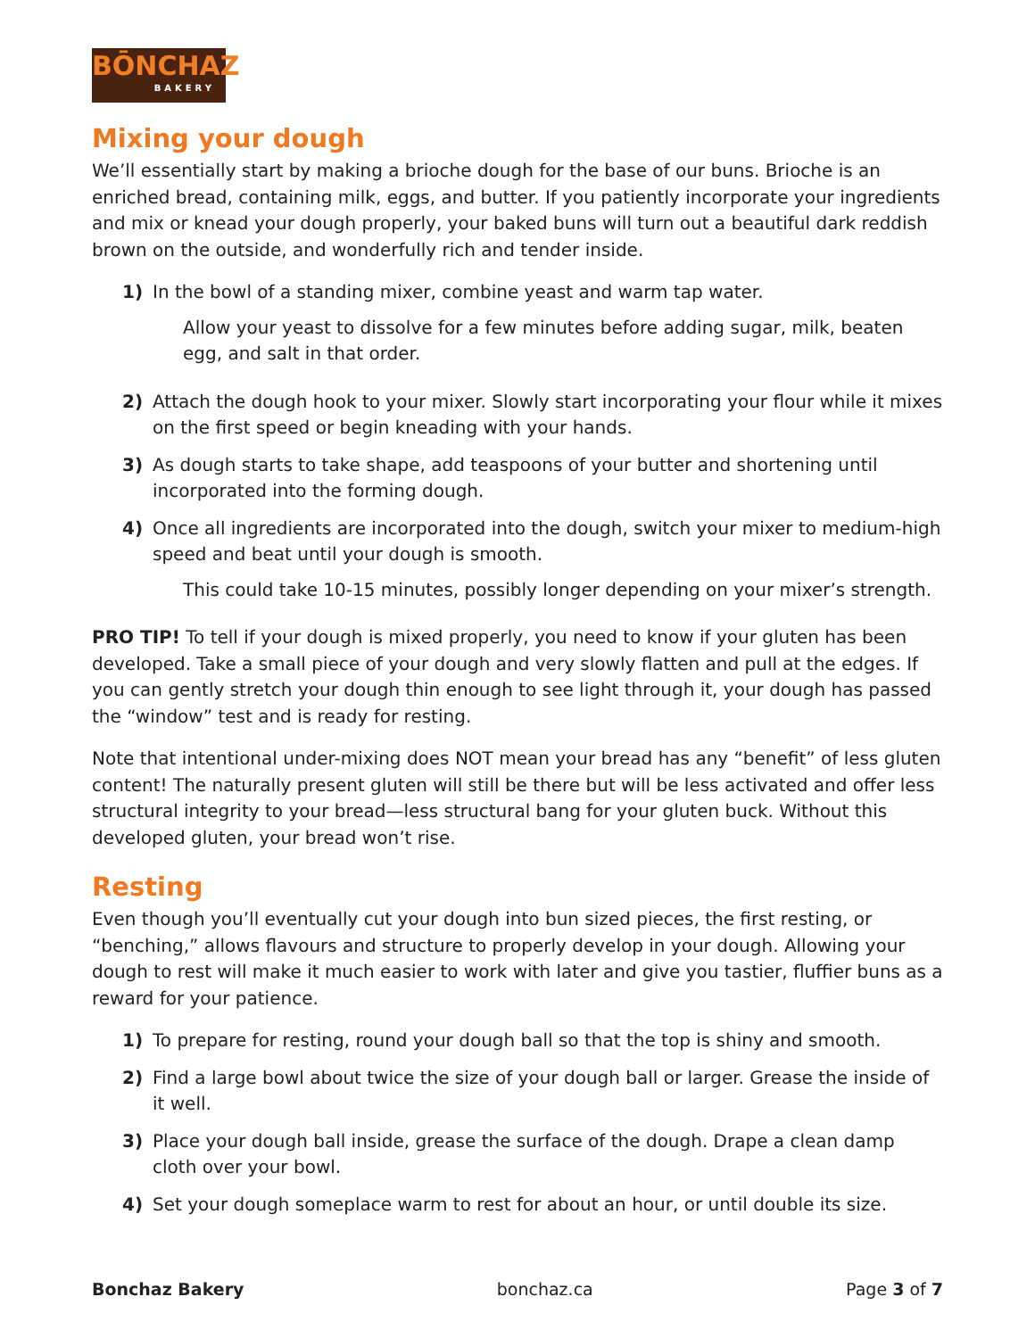BŌNCHAZ
BAKERY
Mixing your dough
We’ll essentially start by making a brioche dough for the base of our buns. Brioche is an enriched bread, containing milk, eggs, and butter. If you patiently incorporate your ingredients and mix or knead your dough properly, your baked buns will turn out a beautiful dark reddish brown on the outside, and wonderfully rich and tender inside.
1) In the bowl of a standing mixer, combine yeast and warm tap water.
Allow your yeast to dissolve for a few minutes before adding sugar, milk, beaten egg, and salt in that order.
2) Attach the dough hook to your mixer. Slowly start incorporating your flour while it mixes on the first speed or begin kneading with your hands.
3) As dough starts to take shape, add teaspoons of your butter and shortening until incorporated into the forming dough.
4) Once all ingredients are incorporated into the dough, switch your mixer to medium-high speed and beat until your dough is smooth.
This could take 10-15 minutes, possibly longer depending on your mixer’s strength.
PRO TIP! To tell if your dough is mixed properly, you need to know if your gluten has been developed. Take a small piece of your dough and very slowly flatten and pull at the edges. If you can gently stretch your dough thin enough to see light through it, your dough has passed the “window” test and is ready for resting.
Note that intentional under-mixing does NOT mean your bread has any “benefit” of less gluten content! The naturally present gluten will still be there but will be less activated and offer less structural integrity to your bread—less structural bang for your gluten buck. Without this developed gluten, your bread won’t rise.
Resting
Even though you’ll eventually cut your dough into bun sized pieces, the first resting, or “benching,” allows flavours and structure to properly develop in your dough. Allowing your dough to rest will make it much easier to work with later and give you tastier, fluffier buns as a reward for your patience.
1) To prepare for resting, round your dough ball so that the top is shiny and smooth.
2) Find a large bowl about twice the size of your dough ball or larger. Grease the inside of it well.
3) Place your dough ball inside, grease the surface of the dough. Drape a clean damp cloth over your bowl.
4) Set your dough someplace warm to rest for about an hour, or until double its size.
Bonchaz Bakery bonchaz.ca Page 3 of 7